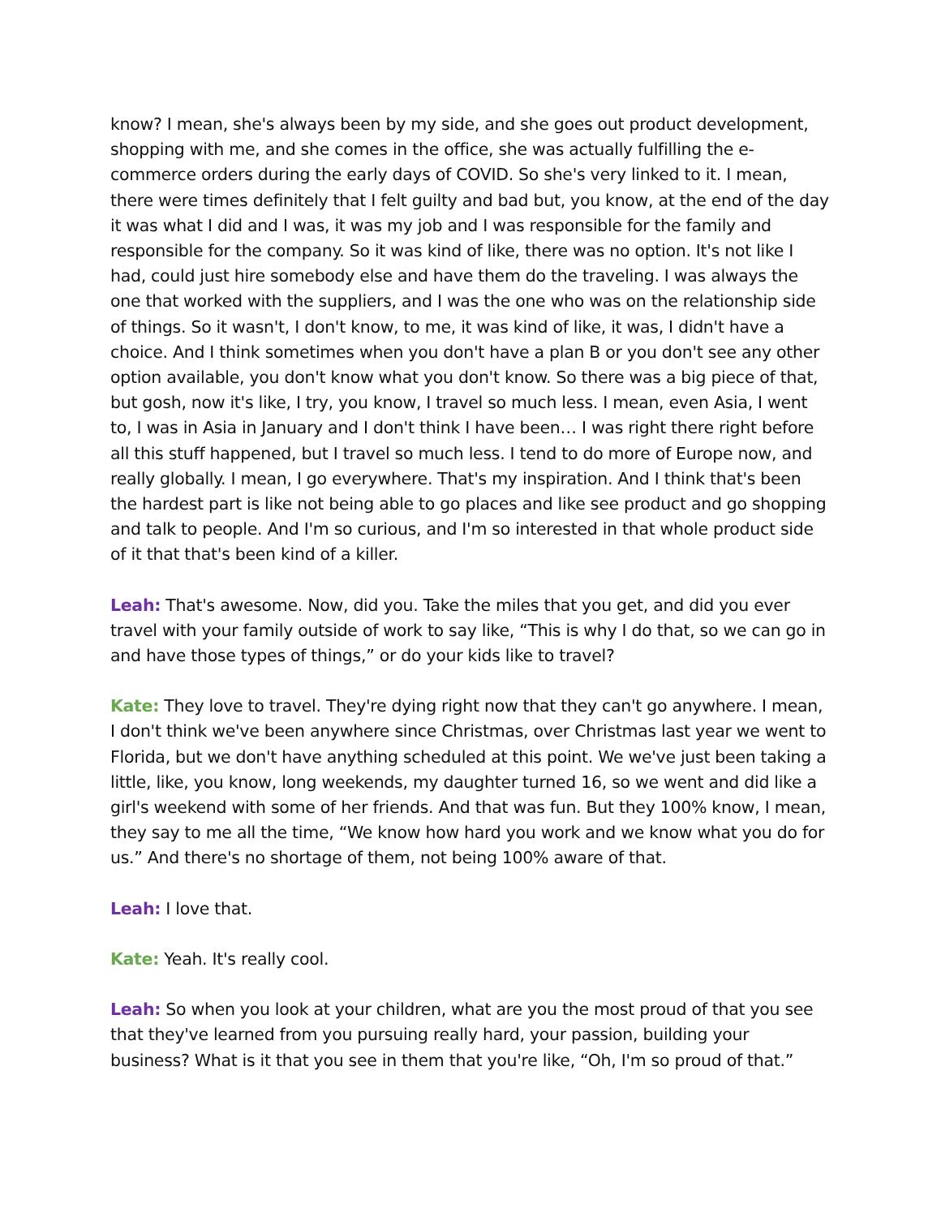know? I mean, she's always been by my side, and she goes out product development, shopping with me, and she comes in the office, she was actually fulfilling the e-commerce orders during the early days of COVID. So she's very linked to it. I mean, there were times definitely that I felt guilty and bad but, you know, at the end of the day it was what I did and I was, it was my job and I was responsible for the family and responsible for the company. So it was kind of like, there was no option. It's not like I had, could just hire somebody else and have them do the traveling. I was always the one that worked with the suppliers, and I was the one who was on the relationship side of things. So it wasn't, I don't know, to me, it was kind of like, it was, I didn't have a choice. And I think sometimes when you don't have a plan B or you don't see any other option available, you don't know what you don't know. So there was a big piece of that, but gosh, now it's like, I try, you know, I travel so much less. I mean, even Asia, I went to, I was in Asia in January and I don't think I have been… I was right there right before all this stuff happened, but I travel so much less. I tend to do more of Europe now, and really globally. I mean, I go everywhere. That's my inspiration. And I think that's been the hardest part is like not being able to go places and like see product and go shopping and talk to people. And I'm so curious, and I'm so interested in that whole product side of it that that's been kind of a killer.
Leah: That's awesome. Now, did you. Take the miles that you get, and did you ever travel with your family outside of work to say like, “This is why I do that, so we can go in and have those types of things,” or do your kids like to travel?
Kate: They love to travel. They're dying right now that they can't go anywhere. I mean, I don't think we've been anywhere since Christmas, over Christmas last year we went to Florida, but we don't have anything scheduled at this point. We we've just been taking a little, like, you know, long weekends, my daughter turned 16, so we went and did like a girl's weekend with some of her friends. And that was fun. But they 100% know, I mean, they say to me all the time, “We know how hard you work and we know what you do for us.” And there's no shortage of them, not being 100% aware of that.
Leah: I love that.
Kate: Yeah. It's really cool.
Leah: So when you look at your children, what are you the most proud of that you see that they've learned from you pursuing really hard, your passion, building your business? What is it that you see in them that you're like, “Oh, I'm so proud of that.”